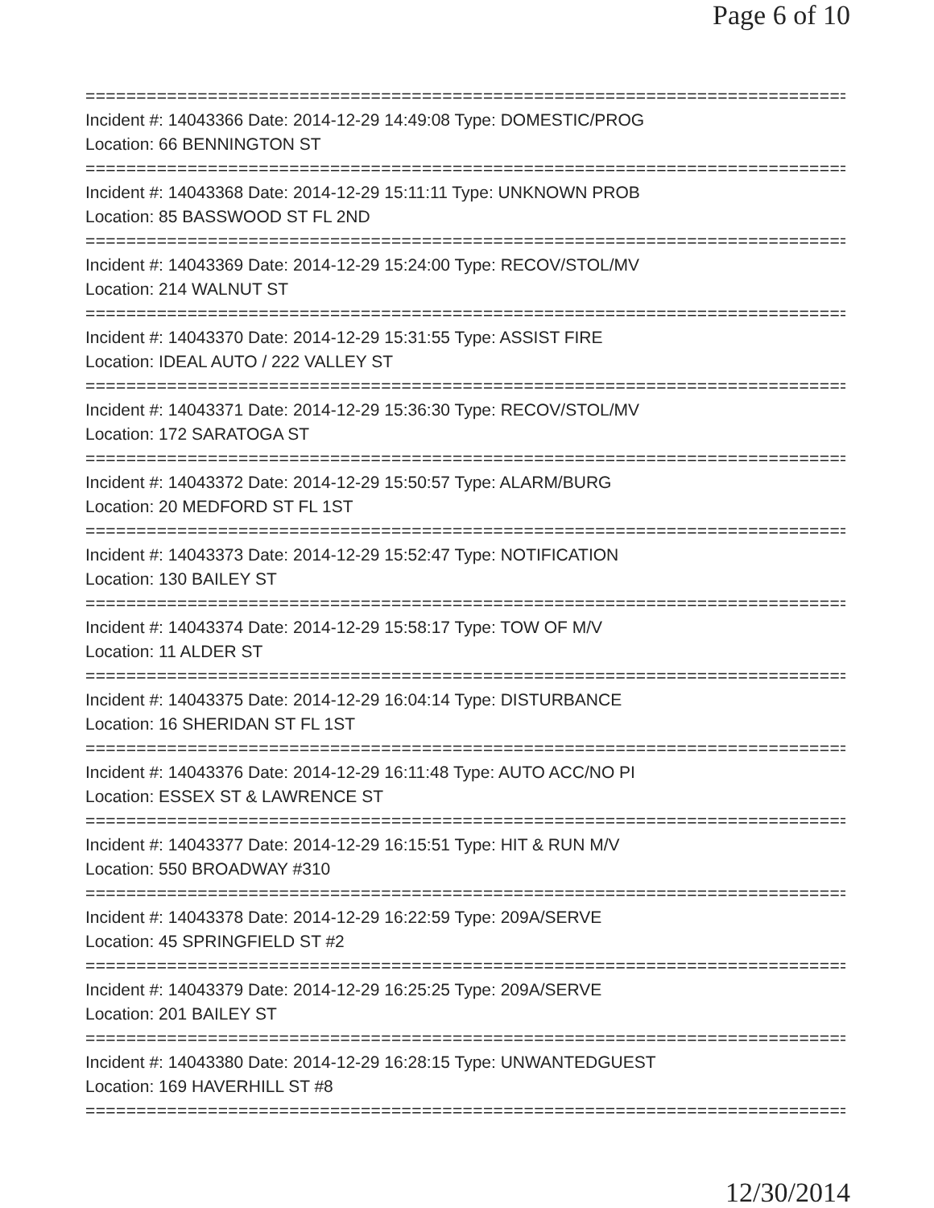Page 6 of 10
===========================================================================
Incident #: 14043366 Date: 2014-12-29 14:49:08 Type: DOMESTIC/PROG
Location: 66 BENNINGTON ST
===========================================================================
Incident #: 14043368 Date: 2014-12-29 15:11:11 Type: UNKNOWN PROB
Location: 85 BASSWOOD ST FL 2ND
===========================================================================
Incident #: 14043369 Date: 2014-12-29 15:24:00 Type: RECOV/STOL/MV
Location: 214 WALNUT ST
===========================================================================
Incident #: 14043370 Date: 2014-12-29 15:31:55 Type: ASSIST FIRE
Location: IDEAL AUTO / 222 VALLEY ST
===========================================================================
Incident #: 14043371 Date: 2014-12-29 15:36:30 Type: RECOV/STOL/MV
Location: 172 SARATOGA ST
===========================================================================
Incident #: 14043372 Date: 2014-12-29 15:50:57 Type: ALARM/BURG
Location: 20 MEDFORD ST FL 1ST
===========================================================================
Incident #: 14043373 Date: 2014-12-29 15:52:47 Type: NOTIFICATION
Location: 130 BAILEY ST
===========================================================================
Incident #: 14043374 Date: 2014-12-29 15:58:17 Type: TOW OF M/V
Location: 11 ALDER ST
===========================================================================
Incident #: 14043375 Date: 2014-12-29 16:04:14 Type: DISTURBANCE
Location: 16 SHERIDAN ST FL 1ST
===========================================================================
Incident #: 14043376 Date: 2014-12-29 16:11:48 Type: AUTO ACC/NO PI
Location: ESSEX ST & LAWRENCE ST
===========================================================================
Incident #: 14043377 Date: 2014-12-29 16:15:51 Type: HIT & RUN M/V
Location: 550 BROADWAY #310
===========================================================================
Incident #: 14043378 Date: 2014-12-29 16:22:59 Type: 209A/SERVE
Location: 45 SPRINGFIELD ST #2
===========================================================================
Incident #: 14043379 Date: 2014-12-29 16:25:25 Type: 209A/SERVE
Location: 201 BAILEY ST
===========================================================================
Incident #: 14043380 Date: 2014-12-29 16:28:15 Type: UNWANTEDGUEST
Location: 169 HAVERHILL ST #8
===========================================================================
12/30/2014